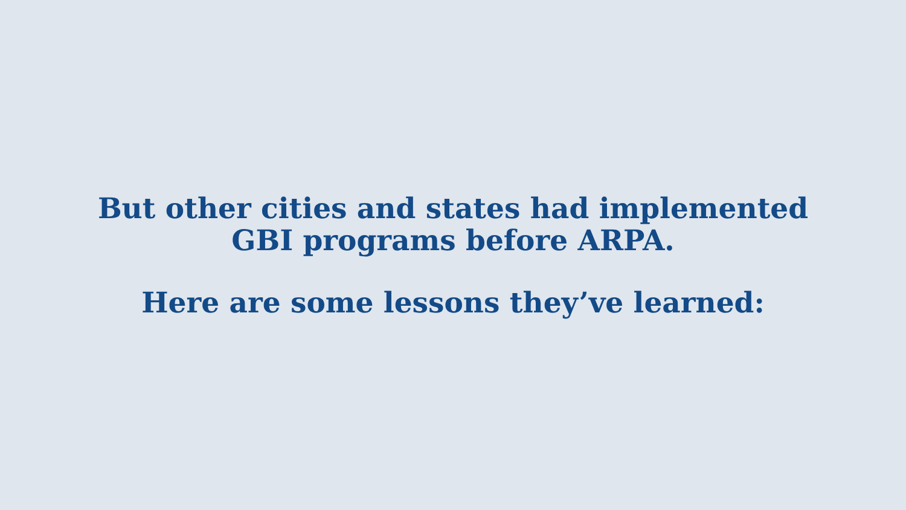But other cities and states had implemented
GBI programs before ARPA.
Here are some lessons they’ve learned: